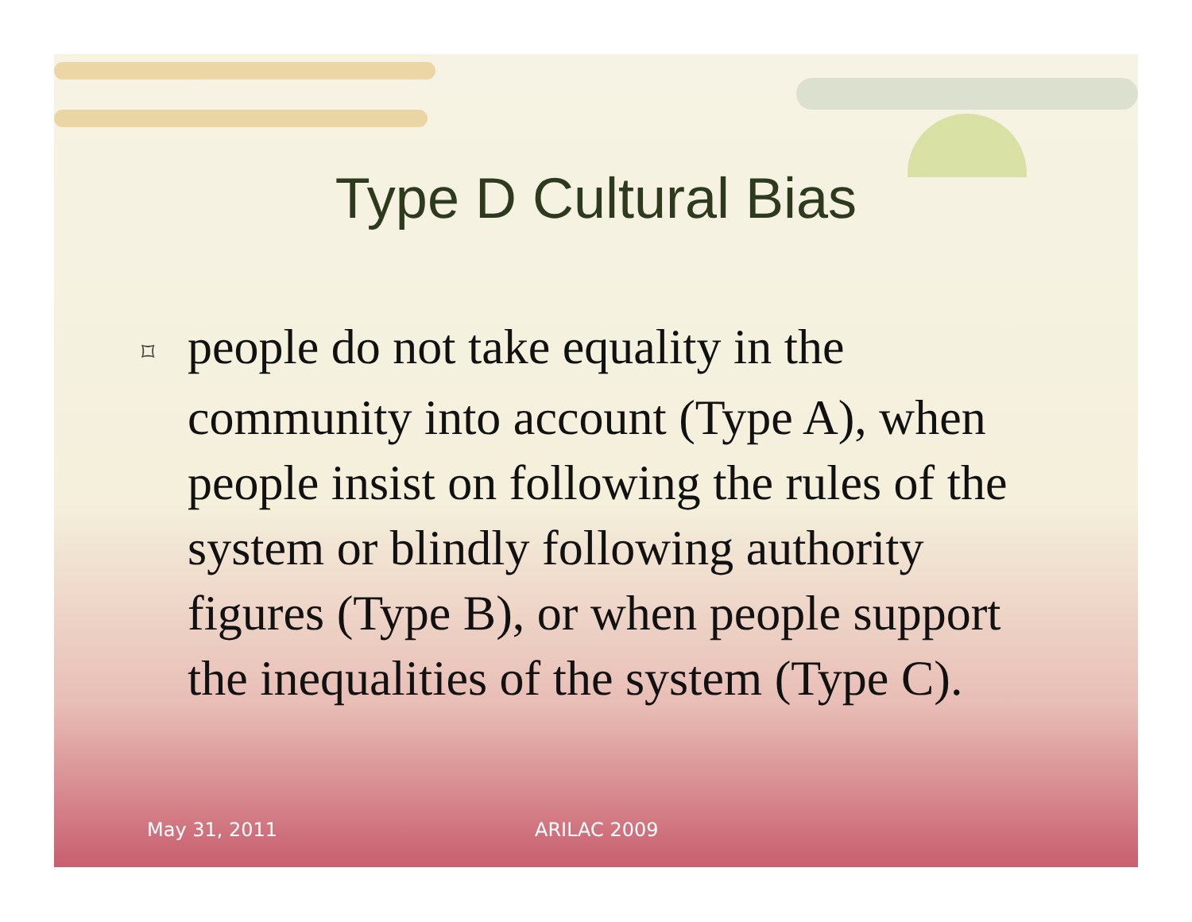Type D Cultural Bias
⌑ people do not take equality in the community into account (Type A), when people insist on following the rules of the system or blindly following authority figures (Type B), or when people support the inequalities of the system (Type C).
May 31, 2011 ARILAC 2009